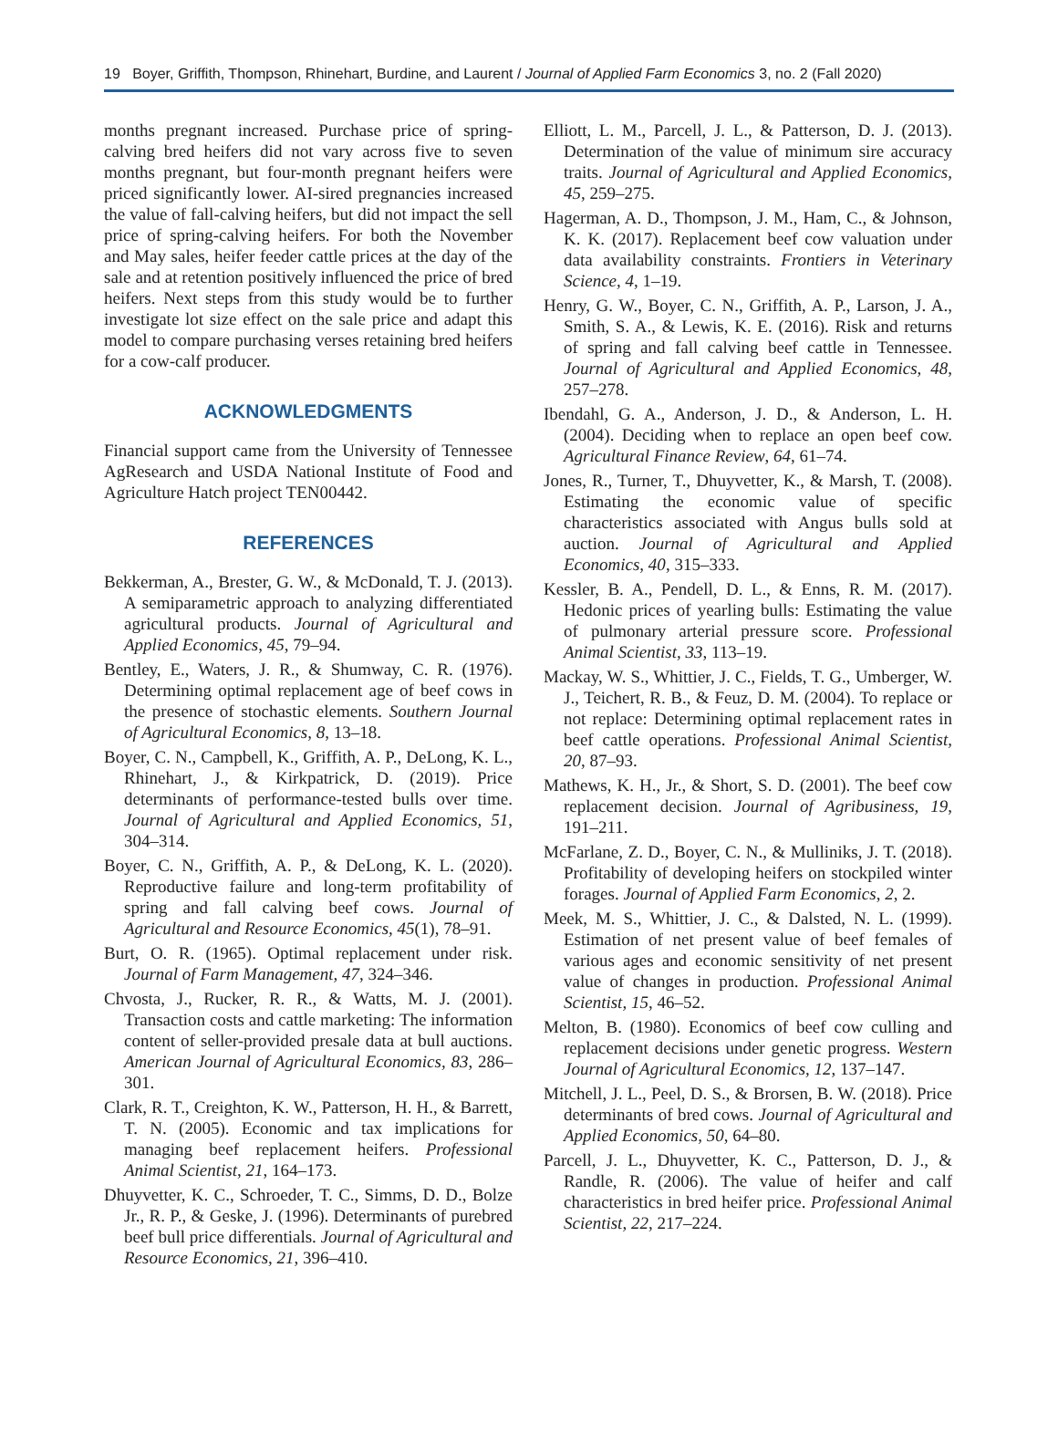19 Boyer, Griffith, Thompson, Rhinehart, Burdine, and Laurent / Journal of Applied Farm Economics 3, no. 2 (Fall 2020)
months pregnant increased. Purchase price of spring-calving bred heifers did not vary across five to seven months pregnant, but four-month pregnant heifers were priced significantly lower. AI-sired pregnancies increased the value of fall-calving heifers, but did not impact the sell price of spring-calving heifers. For both the November and May sales, heifer feeder cattle prices at the day of the sale and at retention positively influenced the price of bred heifers. Next steps from this study would be to further investigate lot size effect on the sale price and adapt this model to compare purchasing verses retaining bred heifers for a cow-calf producer.
ACKNOWLEDGMENTS
Financial support came from the University of Tennessee AgResearch and USDA National Institute of Food and Agriculture Hatch project TEN00442.
REFERENCES
Bekkerman, A., Brester, G. W., & McDonald, T. J. (2013). A semiparametric approach to analyzing differentiated agricultural products. Journal of Agricultural and Applied Economics, 45, 79–94.
Bentley, E., Waters, J. R., & Shumway, C. R. (1976). Determining optimal replacement age of beef cows in the presence of stochastic elements. Southern Journal of Agricultural Economics, 8, 13–18.
Boyer, C. N., Campbell, K., Griffith, A. P., DeLong, K. L., Rhinehart, J., & Kirkpatrick, D. (2019). Price determinants of performance-tested bulls over time. Journal of Agricultural and Applied Economics, 51, 304–314.
Boyer, C. N., Griffith, A. P., & DeLong, K. L. (2020). Reproductive failure and long-term profitability of spring and fall calving beef cows. Journal of Agricultural and Resource Economics, 45(1), 78–91.
Burt, O. R. (1965). Optimal replacement under risk. Journal of Farm Management, 47, 324–346.
Chvosta, J., Rucker, R. R., & Watts, M. J. (2001). Transaction costs and cattle marketing: The information content of seller-provided presale data at bull auctions. American Journal of Agricultural Economics, 83, 286–301.
Clark, R. T., Creighton, K. W., Patterson, H. H., & Barrett, T. N. (2005). Economic and tax implications for managing beef replacement heifers. Professional Animal Scientist, 21, 164–173.
Dhuyvetter, K. C., Schroeder, T. C., Simms, D. D., Bolze Jr., R. P., & Geske, J. (1996). Determinants of purebred beef bull price differentials. Journal of Agricultural and Resource Economics, 21, 396–410.
Elliott, L. M., Parcell, J. L., & Patterson, D. J. (2013). Determination of the value of minimum sire accuracy traits. Journal of Agricultural and Applied Economics, 45, 259–275.
Hagerman, A. D., Thompson, J. M., Ham, C., & Johnson, K. K. (2017). Replacement beef cow valuation under data availability constraints. Frontiers in Veterinary Science, 4, 1–19.
Henry, G. W., Boyer, C. N., Griffith, A. P., Larson, J. A., Smith, S. A., & Lewis, K. E. (2016). Risk and returns of spring and fall calving beef cattle in Tennessee. Journal of Agricultural and Applied Economics, 48, 257–278.
Ibendahl, G. A., Anderson, J. D., & Anderson, L. H. (2004). Deciding when to replace an open beef cow. Agricultural Finance Review, 64, 61–74.
Jones, R., Turner, T., Dhuyvetter, K., & Marsh, T. (2008). Estimating the economic value of specific characteristics associated with Angus bulls sold at auction. Journal of Agricultural and Applied Economics, 40, 315–333.
Kessler, B. A., Pendell, D. L., & Enns, R. M. (2017). Hedonic prices of yearling bulls: Estimating the value of pulmonary arterial pressure score. Professional Animal Scientist, 33, 113–19.
Mackay, W. S., Whittier, J. C., Fields, T. G., Umberger, W. J., Teichert, R. B., & Feuz, D. M. (2004). To replace or not replace: Determining optimal replacement rates in beef cattle operations. Professional Animal Scientist, 20, 87–93.
Mathews, K. H., Jr., & Short, S. D. (2001). The beef cow replacement decision. Journal of Agribusiness, 19, 191–211.
McFarlane, Z. D., Boyer, C. N., & Mulliniks, J. T. (2018). Profitability of developing heifers on stockpiled winter forages. Journal of Applied Farm Economics, 2, 2.
Meek, M. S., Whittier, J. C., & Dalsted, N. L. (1999). Estimation of net present value of beef females of various ages and economic sensitivity of net present value of changes in production. Professional Animal Scientist, 15, 46–52.
Melton, B. (1980). Economics of beef cow culling and replacement decisions under genetic progress. Western Journal of Agricultural Economics, 12, 137–147.
Mitchell, J. L., Peel, D. S., & Brorsen, B. W. (2018). Price determinants of bred cows. Journal of Agricultural and Applied Economics, 50, 64–80.
Parcell, J. L., Dhuyvetter, K. C., Patterson, D. J., & Randle, R. (2006). The value of heifer and calf characteristics in bred heifer price. Professional Animal Scientist, 22, 217–224.